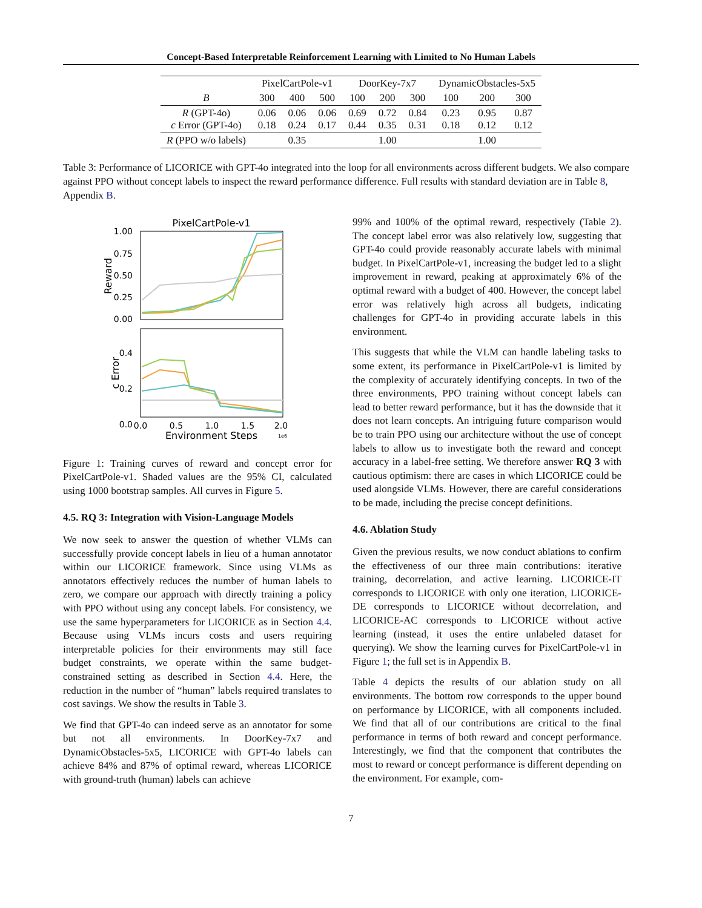Concept-Based Interpretable Reinforcement Learning with Limited to No Human Labels
| | PixelCartPole-v1 | | | DoorKey-7x7 | | | DynamicObstacles-5x5 | | |
| B | 300 | 400 | 500 | 100 | 200 | 300 | 100 | 200 | 300 |
| R (GPT-4o) c Error (GPT-4o) | 0.06 0.18 | 0.06 0.24 | 0.06 0.17 | 0.69 0.44 | 0.72 0.35 | 0.84 0.31 | 0.23 0.18 | 0.95 0.12 | 0.87 0.12 |
| R (PPO w/o labels) | 0.35 | | | 1.00 | | | 1.00 | | |
Table 3: Performance of LICORICE with GPT-4o integrated into the loop for all environments across different budgets. We also compare against PPO without concept labels to inspect the reward performance difference. Full results with standard deviation are in Table 8, Appendix B.
PixelCartPole-v1
1.00
0.75
0.50
0.25
0.00
Reward
0.4
0.2
0.0
c Error
0.0
0.5
1.0
1.5
2.0
Environment Steps
1e6
Figure 1: Training curves of reward and concept error for PixelCartPole-v1. Shaded values are the 95% CI, calculated using 1000 bootstrap samples. All curves in Figure 5.
4.5. RQ 3: Integration with Vision-Language Models
We now seek to answer the question of whether VLMs can successfully provide concept labels in lieu of a human annotator within our LICORICE framework. Since using VLMs as annotators effectively reduces the number of human labels to zero, we compare our approach with directly training a policy with PPO without using any concept labels. For consistency, we use the same hyperparameters for LICORICE as in Section 4.4. Because using VLMs incurs costs and users requiring interpretable policies for their environments may still face budget constraints, we operate within the same budget-constrained setting as described in Section 4.4. Here, the reduction in the number of “human” labels required translates to cost savings. We show the results in Table 3.
We find that GPT-4o can indeed serve as an annotator for some but not all environments. In DoorKey-7x7 and DynamicObstacles-5x5, LICORICE with GPT-4o labels can achieve 84% and 87% of optimal reward, whereas LICORICE with ground-truth (human) labels can achieve
99% and 100% of the optimal reward, respectively (Table 2). The concept label error was also relatively low, suggesting that GPT-4o could provide reasonably accurate labels with minimal budget. In PixelCartPole-v1, increasing the budget led to a slight improvement in reward, peaking at approximately 6% of the optimal reward with a budget of 400. However, the concept label error was relatively high across all budgets, indicating challenges for GPT-4o in providing accurate labels in this environment.
This suggests that while the VLM can handle labeling tasks to some extent, its performance in PixelCartPole-v1 is limited by the complexity of accurately identifying concepts. In two of the three environments, PPO training without concept labels can lead to better reward performance, but it has the downside that it does not learn concepts. An intriguing future comparison would be to train PPO using our architecture without the use of concept labels to allow us to investigate both the reward and concept accuracy in a label-free setting. We therefore answer RQ 3 with cautious optimism: there are cases in which LICORICE could be used alongside VLMs. However, there are careful considerations to be made, including the precise concept definitions.
4.6. Ablation Study
Given the previous results, we now conduct ablations to confirm the effectiveness of our three main contributions: iterative training, decorrelation, and active learning. LICORICE-IT corresponds to LICORICE with only one iteration, LICORICE-DE corresponds to LICORICE without decorrelation, and LICORICE-AC corresponds to LICORICE without active learning (instead, it uses the entire unlabeled dataset for querying). We show the learning curves for PixelCartPole-v1 in Figure 1; the full set is in Appendix B.
Table 4 depicts the results of our ablation study on all environments. The bottom row corresponds to the upper bound on performance by LICORICE, with all components included. We find that all of our contributions are critical to the final performance in terms of both reward and concept performance. Interestingly, we find that the component that contributes the most to reward or concept performance is different depending on the environment. For example, com-
7